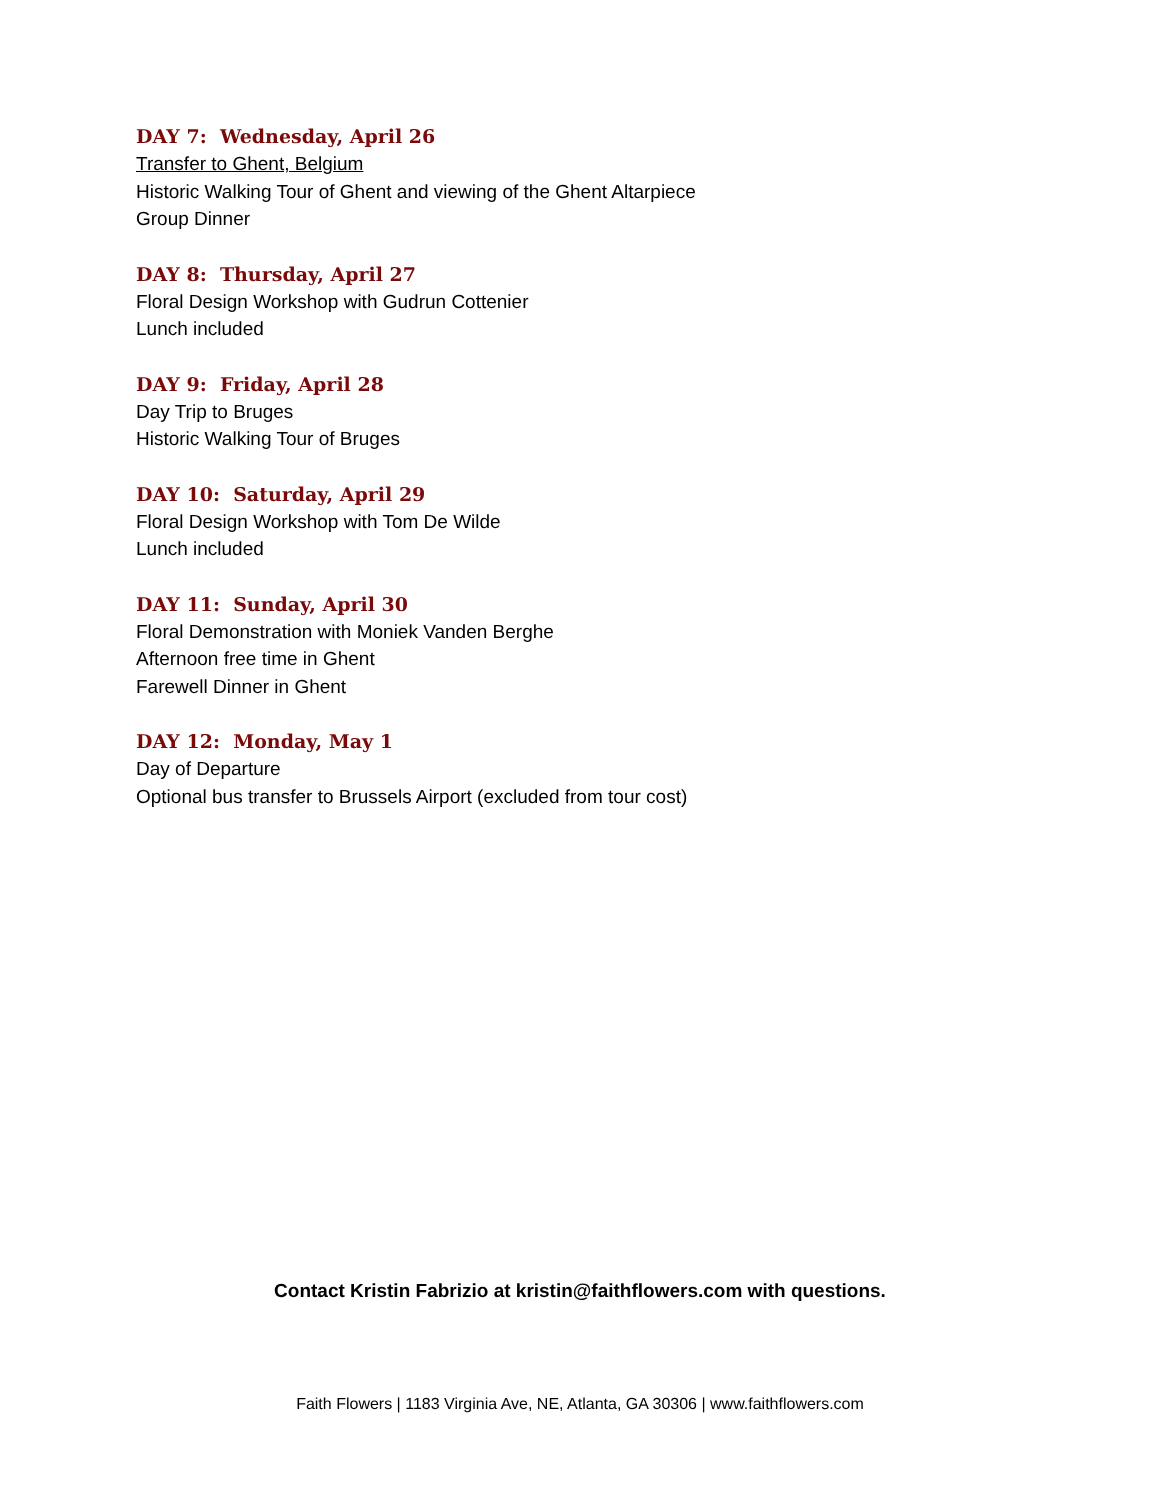DAY 7: Wednesday, April 26
Transfer to Ghent, Belgium
Historic Walking Tour of Ghent and viewing of the Ghent Altarpiece
Group Dinner
DAY 8: Thursday, April 27
Floral Design Workshop with Gudrun Cottenier
Lunch included
DAY 9: Friday, April 28
Day Trip to Bruges
Historic Walking Tour of Bruges
DAY 10: Saturday, April 29
Floral Design Workshop with Tom De Wilde
Lunch included
DAY 11: Sunday, April 30
Floral Demonstration with Moniek Vanden Berghe
Afternoon free time in Ghent
Farewell Dinner in Ghent
DAY 12: Monday, May 1
Day of Departure
Optional bus transfer to Brussels Airport (excluded from tour cost)
Contact Kristin Fabrizio at kristin@faithflowers.com with questions.
Faith Flowers | 1183 Virginia Ave, NE, Atlanta, GA 30306 | www.faithflowers.com